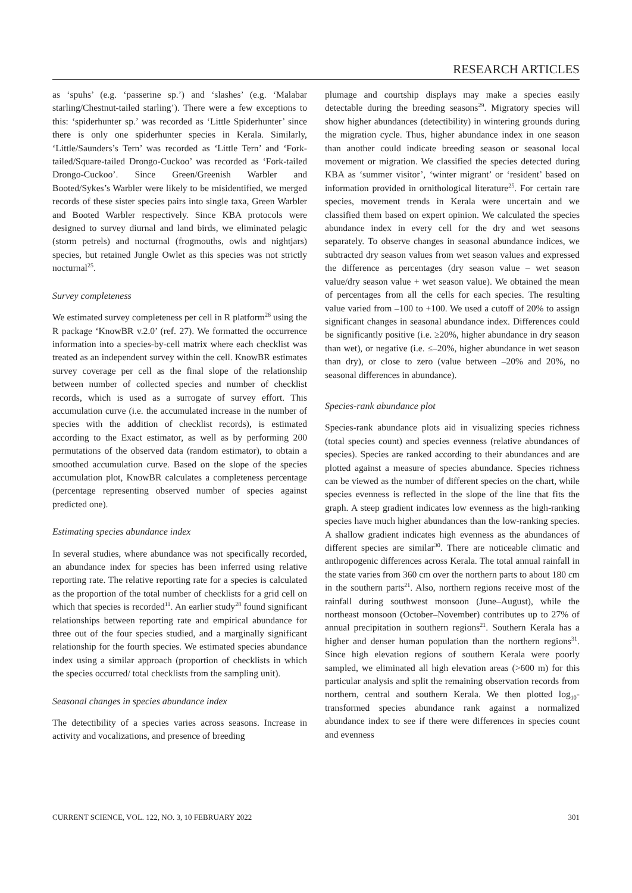RESEARCH ARTICLES
as ‘spuhs’ (e.g. ‘passerine sp.’) and ‘slashes’ (e.g. ‘Malabar starling/Chestnut-tailed starling’). There were a few exceptions to this: ‘spiderhunter sp.’ was recorded as ‘Little Spiderhunter’ since there is only one spiderhunter species in Kerala. Similarly, ‘Little/Saunders’s Tern’ was recorded as ‘Little Tern’ and ‘Fork-tailed/Square-tailed Drongo-Cuckoo’ was recorded as ‘Fork-tailed Drongo-Cuckoo’. Since Green/Greenish Warbler and Booted/Sykes’s Warbler were likely to be misidentified, we merged records of these sister species pairs into single taxa, Green Warbler and Booted Warbler respectively. Since KBA protocols were designed to survey diurnal and land birds, we eliminated pelagic (storm petrels) and nocturnal (frogmouths, owls and nightjars) species, but retained Jungle Owlet as this species was not strictly nocturnal<sup>25</sup>.
Survey completeness
We estimated survey completeness per cell in R platform<sup>26</sup> using the R package ‘KnowBR v.2.0’ (ref. 27). We formatted the occurrence information into a species-by-cell matrix where each checklist was treated as an independent survey within the cell. KnowBR estimates survey coverage per cell as the final slope of the relationship between number of collected species and number of checklist records, which is used as a surrogate of survey effort. This accumulation curve (i.e. the accumulated increase in the number of species with the addition of checklist records), is estimated according to the Exact estimator, as well as by performing 200 permutations of the observed data (random estimator), to obtain a smoothed accumulation curve. Based on the slope of the species accumulation plot, KnowBR calculates a completeness percentage (percentage representing observed number of species against predicted one).
Estimating species abundance index
In several studies, where abundance was not specifically recorded, an abundance index for species has been inferred using relative reporting rate. The relative reporting rate for a species is calculated as the proportion of the total number of checklists for a grid cell on which that species is recorded<sup>11</sup>. An earlier study<sup>28</sup> found significant relationships between reporting rate and empirical abundance for three out of the four species studied, and a marginally significant relationship for the fourth species. We estimated species abundance index using a similar approach (proportion of checklists in which the species occurred/ total checklists from the sampling unit).
Seasonal changes in species abundance index
The detectibility of a species varies across seasons. Increase in activity and vocalizations, and presence of breeding
plumage and courtship displays may make a species easily detectable during the breeding seasons<sup>29</sup>. Migratory species will show higher abundances (detectibility) in wintering grounds during the migration cycle. Thus, higher abundance index in one season than another could indicate breeding season or seasonal local movement or migration. We classified the species detected during KBA as ‘summer visitor’, ‘winter migrant’ or ‘resident’ based on information provided in ornithological literature<sup>25</sup>. For certain rare species, movement trends in Kerala were uncertain and we classified them based on expert opinion. We calculated the species abundance index in every cell for the dry and wet seasons separately. To observe changes in seasonal abundance indices, we subtracted dry season values from wet season values and expressed the difference as percentages (dry season value – wet season value/dry season value + wet season value). We obtained the mean of percentages from all the cells for each species. The resulting value varied from –100 to +100. We used a cutoff of 20% to assign significant changes in seasonal abundance index. Differences could be significantly positive (i.e. ≥20%, higher abundance in dry season than wet), or negative (i.e. ≤–20%, higher abundance in wet season than dry), or close to zero (value between –20% and 20%, no seasonal differences in abundance).
Species-rank abundance plot
Species-rank abundance plots aid in visualizing species richness (total species count) and species evenness (relative abundances of species). Species are ranked according to their abundances and are plotted against a measure of species abundance. Species richness can be viewed as the number of different species on the chart, while species evenness is reflected in the slope of the line that fits the graph. A steep gradient indicates low evenness as the high-ranking species have much higher abundances than the low-ranking species. A shallow gradient indicates high evenness as the abundances of different species are similar<sup>30</sup>. There are noticeable climatic and anthropogenic differences across Kerala. The total annual rainfall in the state varies from 360 cm over the northern parts to about 180 cm in the southern parts<sup>21</sup>. Also, northern regions receive most of the rainfall during southwest monsoon (June–August), while the northeast monsoon (October–November) contributes up to 27% of annual precipitation in southern regions<sup>21</sup>. Southern Kerala has a higher and denser human population than the northern regions<sup>31</sup>. Since high elevation regions of southern Kerala were poorly sampled, we eliminated all high elevation areas (>600 m) for this particular analysis and split the remaining observation records from northern, central and southern Kerala. We then plotted log<sub>10</sub>-transformed species abundance rank against a normalized abundance index to see if there were differences in species count and evenness
CURRENT SCIENCE, VOL. 122, NO. 3, 10 FEBRUARY 2022 301